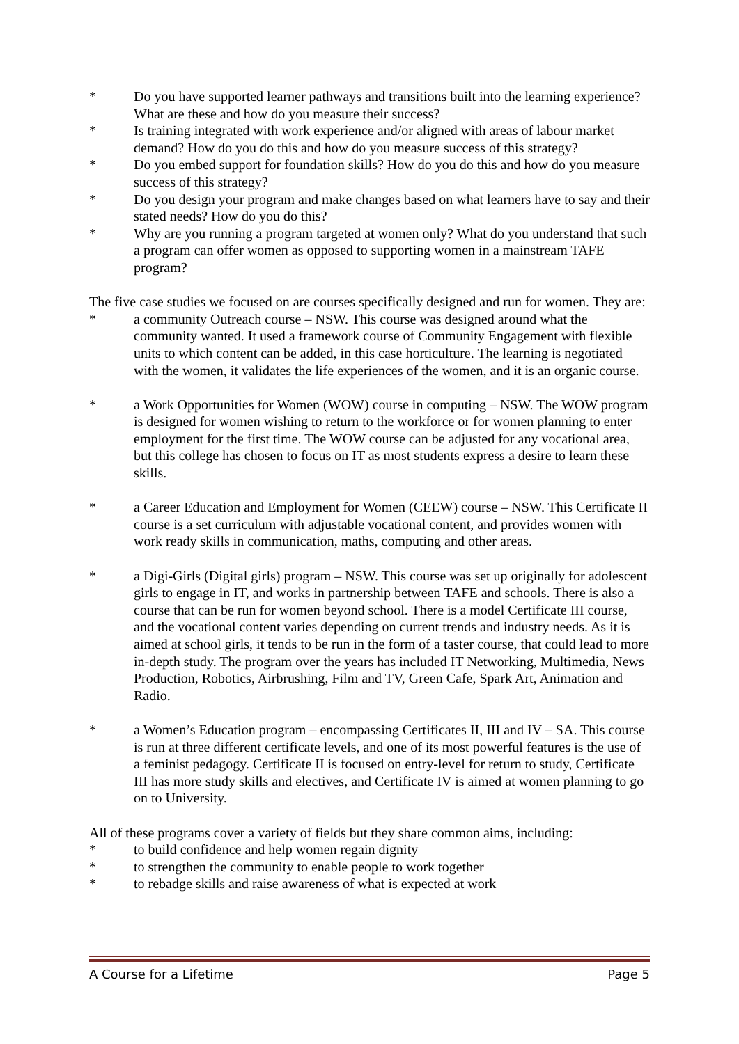* Do you have supported learner pathways and transitions built into the learning experience? What are these and how do you measure their success?
* Is training integrated with work experience and/or aligned with areas of labour market demand? How do you do this and how do you measure success of this strategy?
* Do you embed support for foundation skills? How do you do this and how do you measure success of this strategy?
* Do you design your program and make changes based on what learners have to say and their stated needs? How do you do this?
* Why are you running a program targeted at women only? What do you understand that such a program can offer women as opposed to supporting women in a mainstream TAFE program?
The five case studies we focused on are courses specifically designed and run for women. They are:
* a community Outreach course – NSW. This course was designed around what the community wanted. It used a framework course of Community Engagement with flexible units to which content can be added, in this case horticulture. The learning is negotiated with the women, it validates the life experiences of the women, and it is an organic course.
* a Work Opportunities for Women (WOW) course in computing – NSW. The WOW program is designed for women wishing to return to the workforce or for women planning to enter employment for the first time. The WOW course can be adjusted for any vocational area, but this college has chosen to focus on IT as most students express a desire to learn these skills.
* a Career Education and Employment for Women (CEEW) course – NSW. This Certificate II course is a set curriculum with adjustable vocational content, and provides women with work ready skills in communication, maths, computing and other areas.
* a Digi-Girls (Digital girls) program – NSW. This course was set up originally for adolescent girls to engage in IT, and works in partnership between TAFE and schools. There is also a course that can be run for women beyond school. There is a model Certificate III course, and the vocational content varies depending on current trends and industry needs. As it is aimed at school girls, it tends to be run in the form of a taster course, that could lead to more in-depth study. The program over the years has included IT Networking, Multimedia, News Production, Robotics, Airbrushing, Film and TV, Green Cafe, Spark Art, Animation and Radio.
* a Women’s Education program – encompassing Certificates II, III and IV – SA. This course is run at three different certificate levels, and one of its most powerful features is the use of a feminist pedagogy. Certificate II is focused on entry-level for return to study, Certificate III has more study skills and electives, and Certificate IV is aimed at women planning to go on to University.
All of these programs cover a variety of fields but they share common aims, including:
* to build confidence and help women regain dignity
* to strengthen the community to enable people to work together
* to rebadge skills and raise awareness of what is expected at work
A Course for a Lifetime Page 5